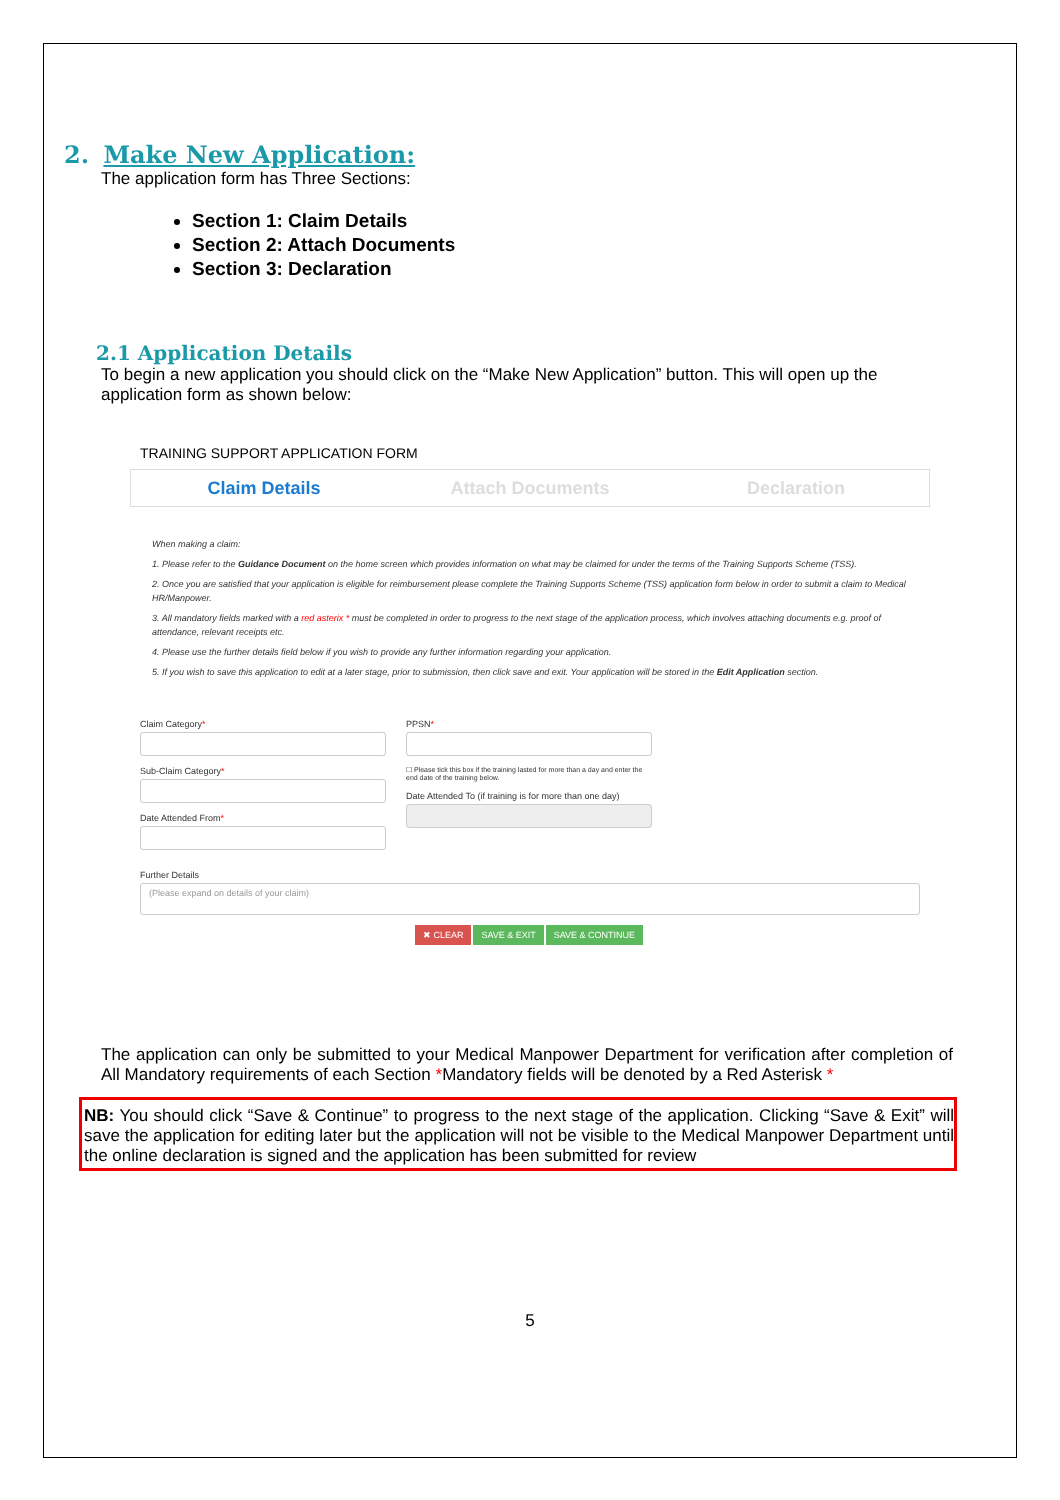2. Make New Application:
The application form has Three Sections:
Section 1: Claim Details
Section 2: Attach Documents
Section 3: Declaration
2.1 Application Details
To begin a new application you should click on the “Make New Application” button. This will open up the application form as shown below:
TRAINING SUPPORT APPLICATION FORM
Claim Details Attach Documents Declaration
When making a claim:
1. Please refer to the Guidance Document on the home screen which provides information on what may be claimed for under the terms of the Training Supports Scheme (TSS).
2. Once you are satisfied that your application is eligible for reimbursement please complete the Training Supports Scheme (TSS) application form below in order to submit a claim to Medical HR/Manpower.
3. All mandatory fields marked with a red asterix * must be completed in order to progress to the next stage of the application process, which involves attaching documents e.g. proof of attendance, relevant receipts etc.
4. Please use the further details field below if you wish to provide any further information regarding your application.
5. If you wish to save this application to edit at a later stage, prior to submission, then click save and exit. Your application will be stored in the Edit Application section.
Claim Category*
Sub-Claim Category*
Date Attended From*
PPSN*
☐ Please tick this box if the training lasted for more than a day and enter the end date of the training below.
Date Attended To (if training is for more than one day)
Further Details
(Please expand on details of your claim)
✖ CLEAR SAVE & EXIT SAVE & CONTINUE
The application can only be submitted to your Medical Manpower Department for verification after completion of All Mandatory requirements of each Section *Mandatory fields will be denoted by a Red Asterisk *
NB: You should click “Save & Continue” to progress to the next stage of the application. Clicking “Save & Exit” will save the application for editing later but the application will not be visible to the Medical Manpower Department until the online declaration is signed and the application has been submitted for review
5